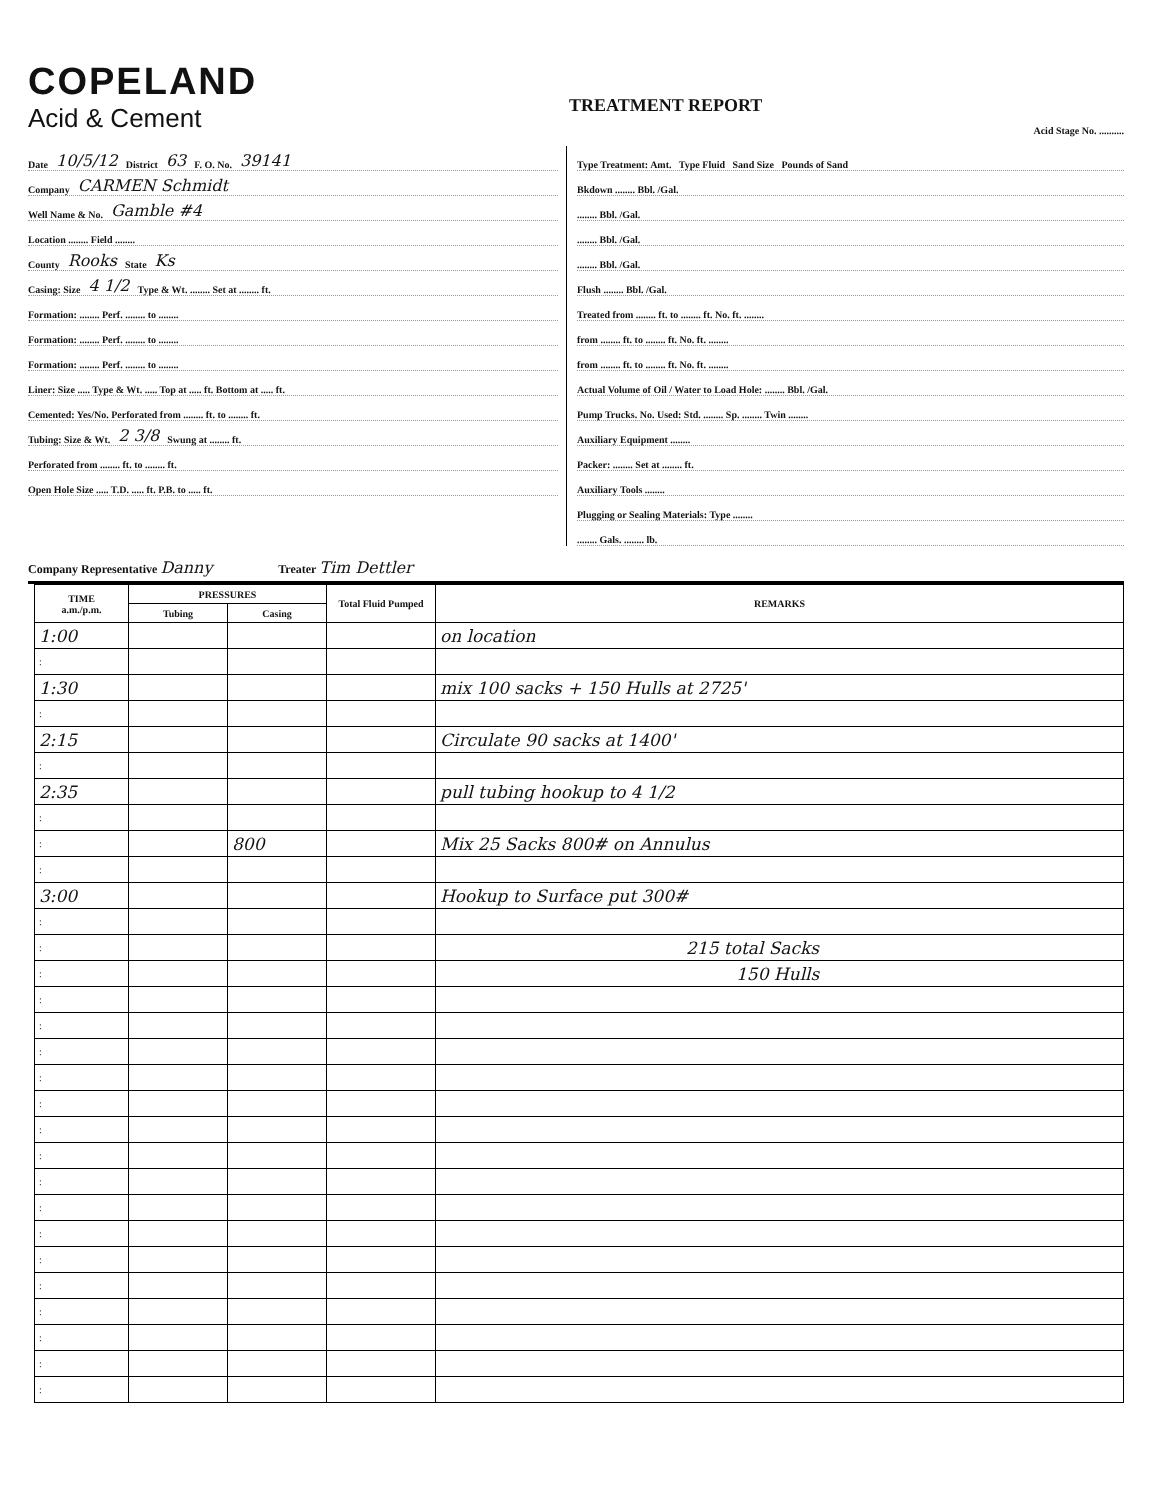COPELAND
Acid & Cement
TREATMENT REPORT
Acid Stage No. ..........
Date 10/5/12 District 63 F. O. No. 39141
Company CARMEN Schmidt
Well Name & No. Gamble #4
Location ........ Field ........
County Rooks State Ks
Casing: Size 4 1/2 Type & Wt. ........ Set at ........ ft.
Formation: ........ Perf. ........ to ........
Formation: ........ Perf. ........ to ........
Formation: ........ Perf. ........ to ........
Liner: Size ..... Type & Wt. ..... Top at ..... ft. Bottom at ..... ft.
Cemented: Yes/No. Perforated from ........ ft. to ........ ft.
Tubing: Size & Wt. 2 3/8 Swung at ........ ft.
Perforated from ........ ft. to ........ ft.
Open Hole Size ..... T.D. ..... ft. P.B. to ..... ft.
Type Treatment: Amt. Type Fluid Sand Size Pounds of Sand
Bkdown ........ Bbl. /Gal.
........ Bbl. /Gal.
........ Bbl. /Gal.
........ Bbl. /Gal.
Flush ........ Bbl. /Gal.
Treated from ........ ft. to ........ ft. No. ft. ........
from ........ ft. to ........ ft. No. ft. ........
from ........ ft. to ........ ft. No. ft. ........
Actual Volume of Oil / Water to Load Hole: ........ Bbl. /Gal.
Pump Trucks. No. Used: Std. ........ Sp. ........ Twin ........
Auxiliary Equipment ........
Packer: ........ Set at ........ ft.
Auxiliary Tools ........
Plugging or Sealing Materials: Type ........
........ Gals. ........ lb.
Company Representative Danny Treater Tim Dettler
| TIME a.m./p.m. | PRESSURES | | Total Fluid Pumped | REMARKS |
| --- | --- | --- | --- | --- |
| | Tubing | Casing | | |
| 1:00 | | | | on location |
| : | | | | |
| 1:30 | | | | mix 100 sacks + 150 Hulls at 2725' |
| : | | | | |
| 2:15 | | | | Circulate 90 sacks at 1400' |
| : | | | | |
| 2:35 | | | | pull tubing hookup to 4 1/2 |
| : | | | | |
| : | | 800 | | Mix 25 Sacks 800# on Annulus |
| : | | | | |
| 3:00 | | | | Hookup to Surface put 300# |
| : | | | | |
| : | | | | 215 total Sacks |
| : | | | | 150 Hulls |
| : | | | | |
| : | | | | |
| : | | | | |
| : | | | | |
| : | | | | |
| : | | | | |
| : | | | | |
| : | | | | |
| : | | | | |
| : | | | | |
| : | | | | |
| : | | | | |
| : | | | | |
| : | | | | |
| : | | | | |
| : | | | | |